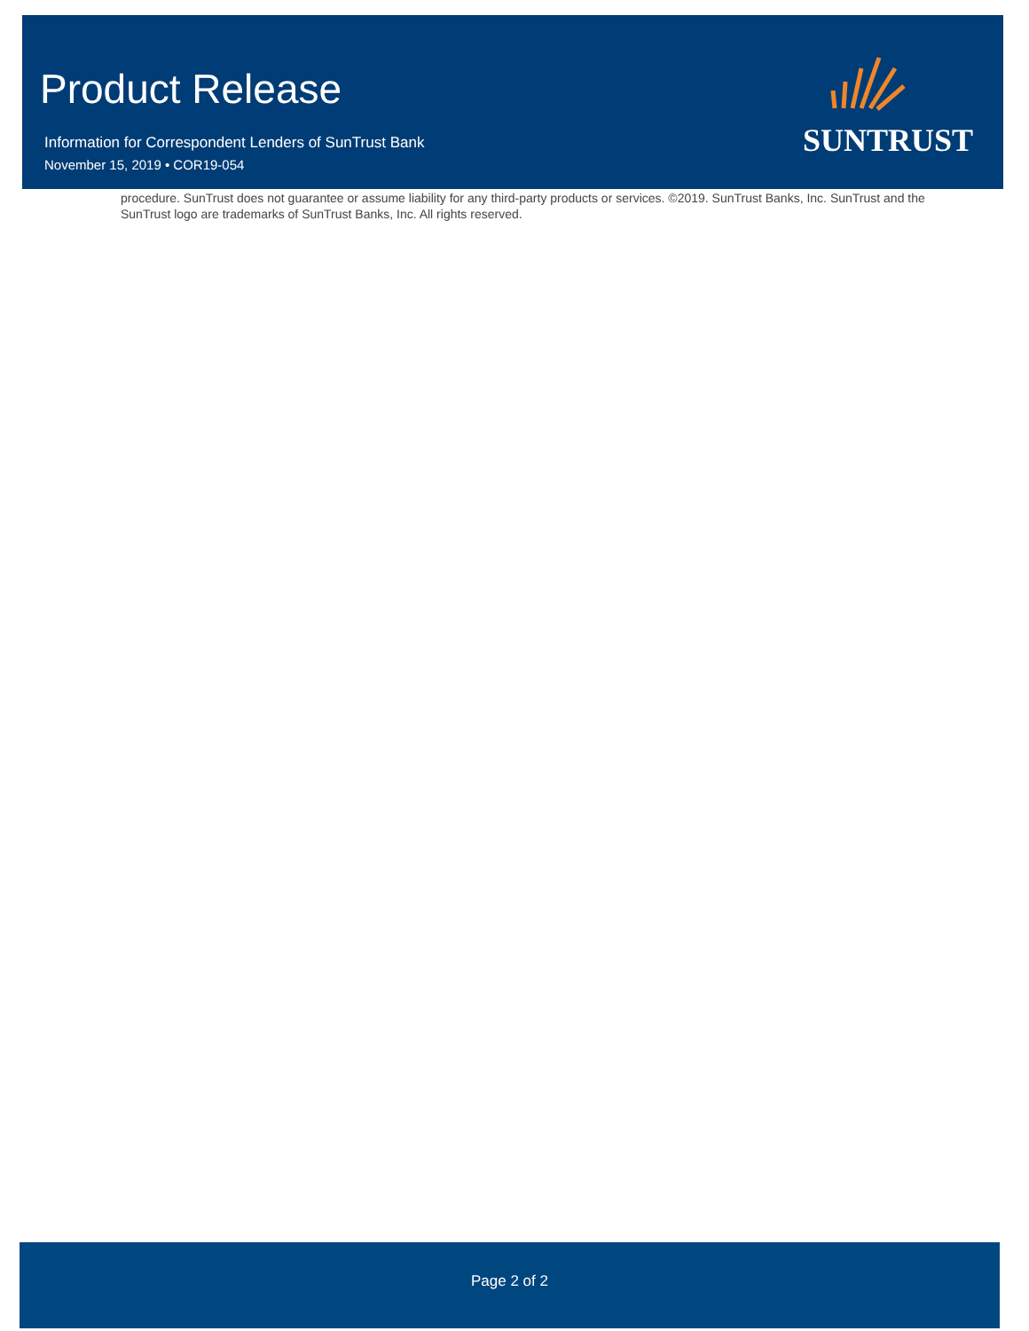Product Release
Information for Correspondent Lenders of SunTrust Bank
November 15, 2019 • COR19-054
SUNTRUST
procedure. SunTrust does not guarantee or assume liability for any third-party products or services. ©2019. SunTrust Banks, Inc. SunTrust and the SunTrust logo are trademarks of SunTrust Banks, Inc. All rights reserved.
Page 2 of 2